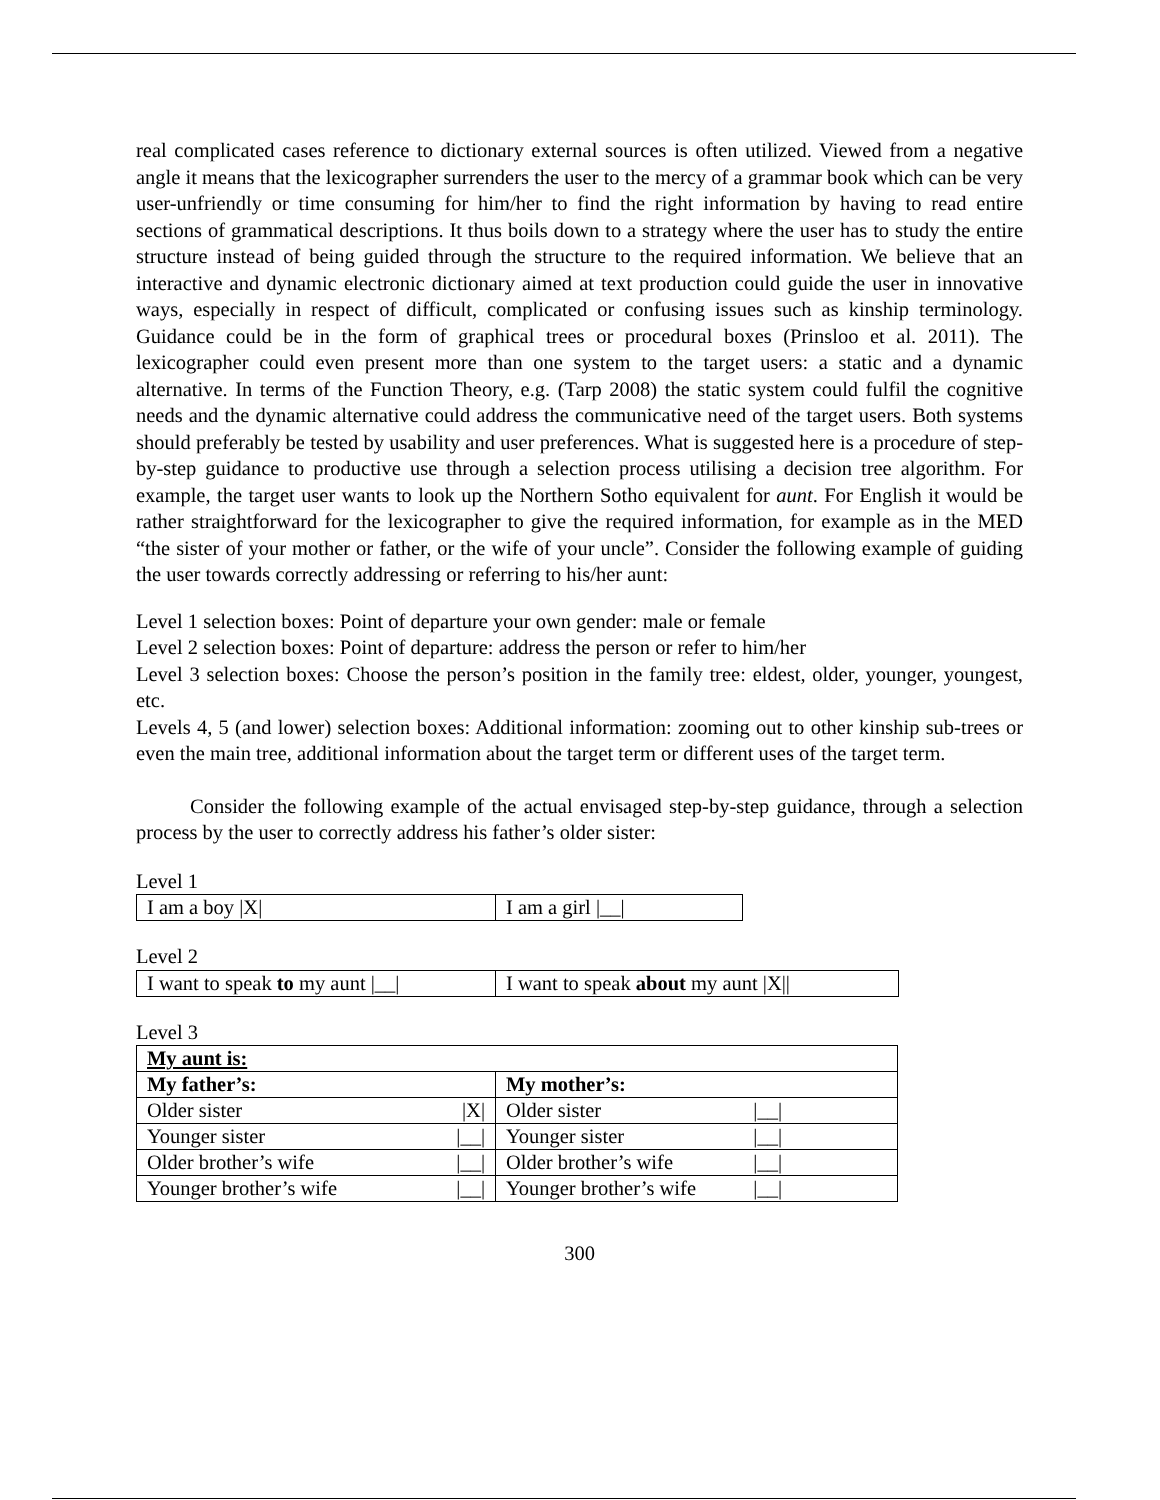real complicated cases reference to dictionary external sources is often utilized. Viewed from a negative angle it means that the lexicographer surrenders the user to the mercy of a grammar book which can be very user-unfriendly or time consuming for him/her to find the right information by having to read entire sections of grammatical descriptions. It thus boils down to a strategy where the user has to study the entire structure instead of being guided through the structure to the required information. We believe that an interactive and dynamic electronic dictionary aimed at text production could guide the user in innovative ways, especially in respect of difficult, complicated or confusing issues such as kinship terminology. Guidance could be in the form of graphical trees or procedural boxes (Prinsloo et al. 2011). The lexicographer could even present more than one system to the target users: a static and a dynamic alternative. In terms of the Function Theory, e.g. (Tarp 2008) the static system could fulfil the cognitive needs and the dynamic alternative could address the communicative need of the target users. Both systems should preferably be tested by usability and user preferences. What is suggested here is a procedure of step-by-step guidance to productive use through a selection process utilising a decision tree algorithm. For example, the target user wants to look up the Northern Sotho equivalent for aunt. For English it would be rather straightforward for the lexicographer to give the required information, for example as in the MED “the sister of your mother or father, or the wife of your uncle”. Consider the following example of guiding the user towards correctly addressing or referring to his/her aunt:
Level 1 selection boxes: Point of departure your own gender: male or female
Level 2 selection boxes: Point of departure: address the person or refer to him/her
Level 3 selection boxes: Choose the person’s position in the family tree: eldest, older, younger, youngest, etc.
Levels 4, 5 (and lower) selection boxes: Additional information: zooming out to other kinship sub-trees or even the main tree, additional information about the target term or different uses of the target term.
Consider the following example of the actual envisaged step-by-step guidance, through a selection process by the user to correctly address his father’s older sister:
Level 1
| I am a boy /X/ | I am a girl /__/ |
Level 2
| I want to speak to my aunt /__/ | I want to speak about my aunt /X// |
Level 3
| My aunt is: | |
| My father’s: | My mother’s: |
| Older sister /X/ | Older sister /__/ |
| Younger sister /__/ | Younger sister /__/ |
| Older brother’s wife /__/ | Older brother’s wife /__/ |
| Younger brother’s wife /__/ | Younger brother’s wife /__/ |
300